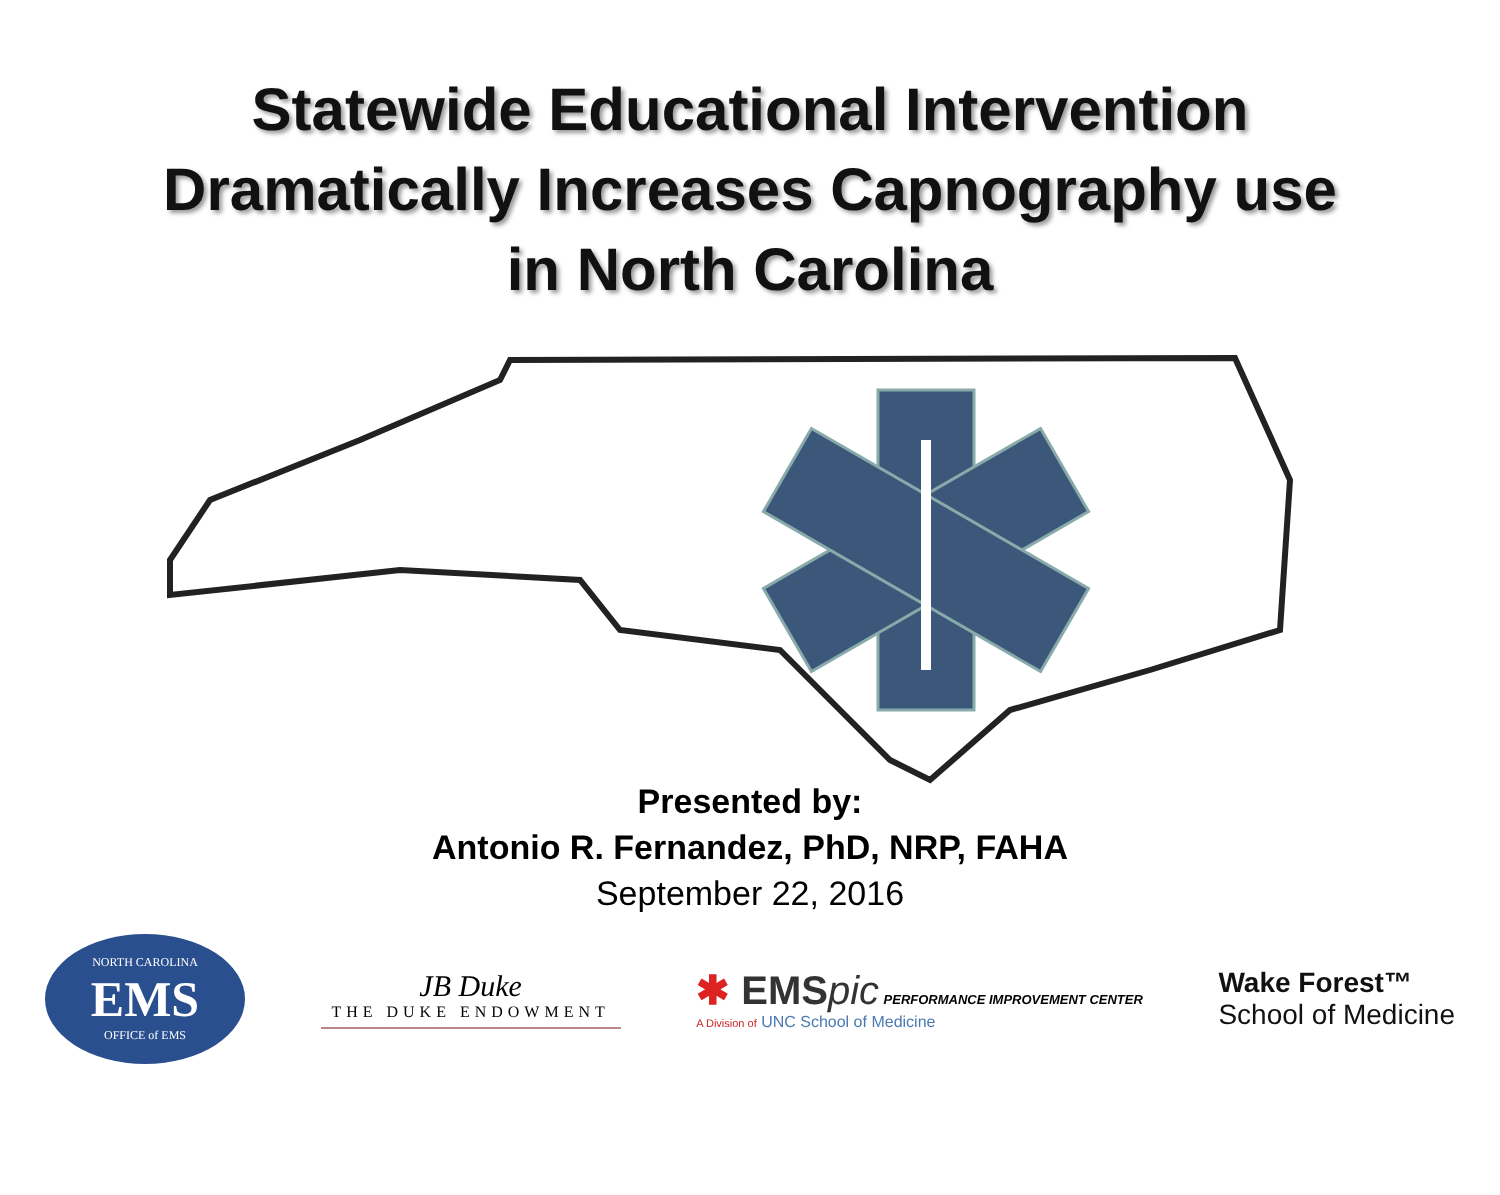Statewide Educational Intervention
Dramatically Increases Capnography use
in North Carolina
Presented by:
Antonio R. Fernandez, PhD, NRP, FAHA
September 22, 2016
NORTH CAROLINA
EMS
OFFICE of EMS
JB Duke
THE DUKE ENDOWMENT
✱ EMSpic PERFORMANCE IMPROVEMENT CENTER
A Division of UNC School of Medicine
Wake Forest™
School of Medicine